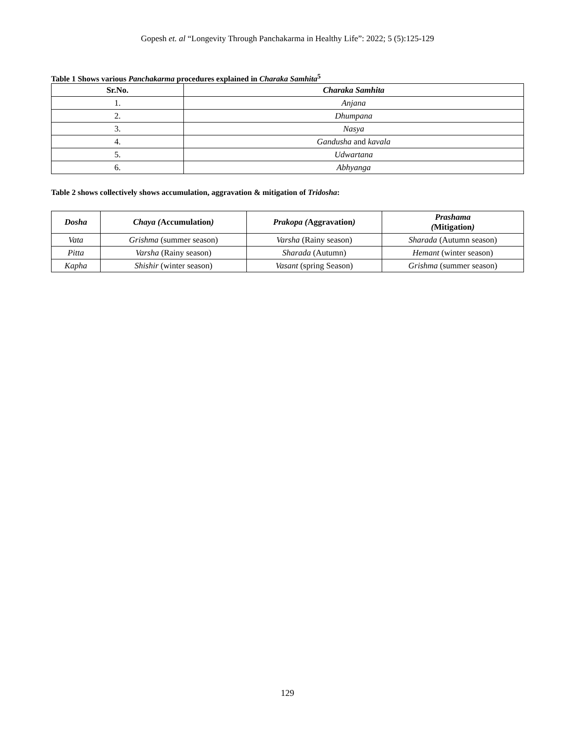Gopesh et. al “Longevity Through Panchakarma in Healthy Life”: 2022; 5 (5):125-129
Table 1 Shows various Panchakarma procedures explained in Charaka Samhita<sup>5</sup>
| Sr.No. | Charaka Samhita |
| --- | --- |
| 1. | Anjana |
| 2. | Dhumpana |
| 3. | Nasya |
| 4. | Gandusha and kavala |
| 5. | Udwartana |
| 6. | Abhyanga |
Table 2 shows collectively shows accumulation, aggravation & mitigation of Tridosha:
| Dosha | Chaya ( Accumulation ) | Prakopa ( Aggravation ) | Prashama ( Mitigation ) |
| --- | --- | --- | --- |
| Vata | Grishma (summer season) | Varsha (Rainy season) | Sharada (Autumn season) |
| Pitta | Varsha (Rainy season) | Sharada (Autumn) | Hemant (winter season) |
| Kapha | Shishir (winter season) | Vasant (spring Season) | Grishma (summer season) |
129